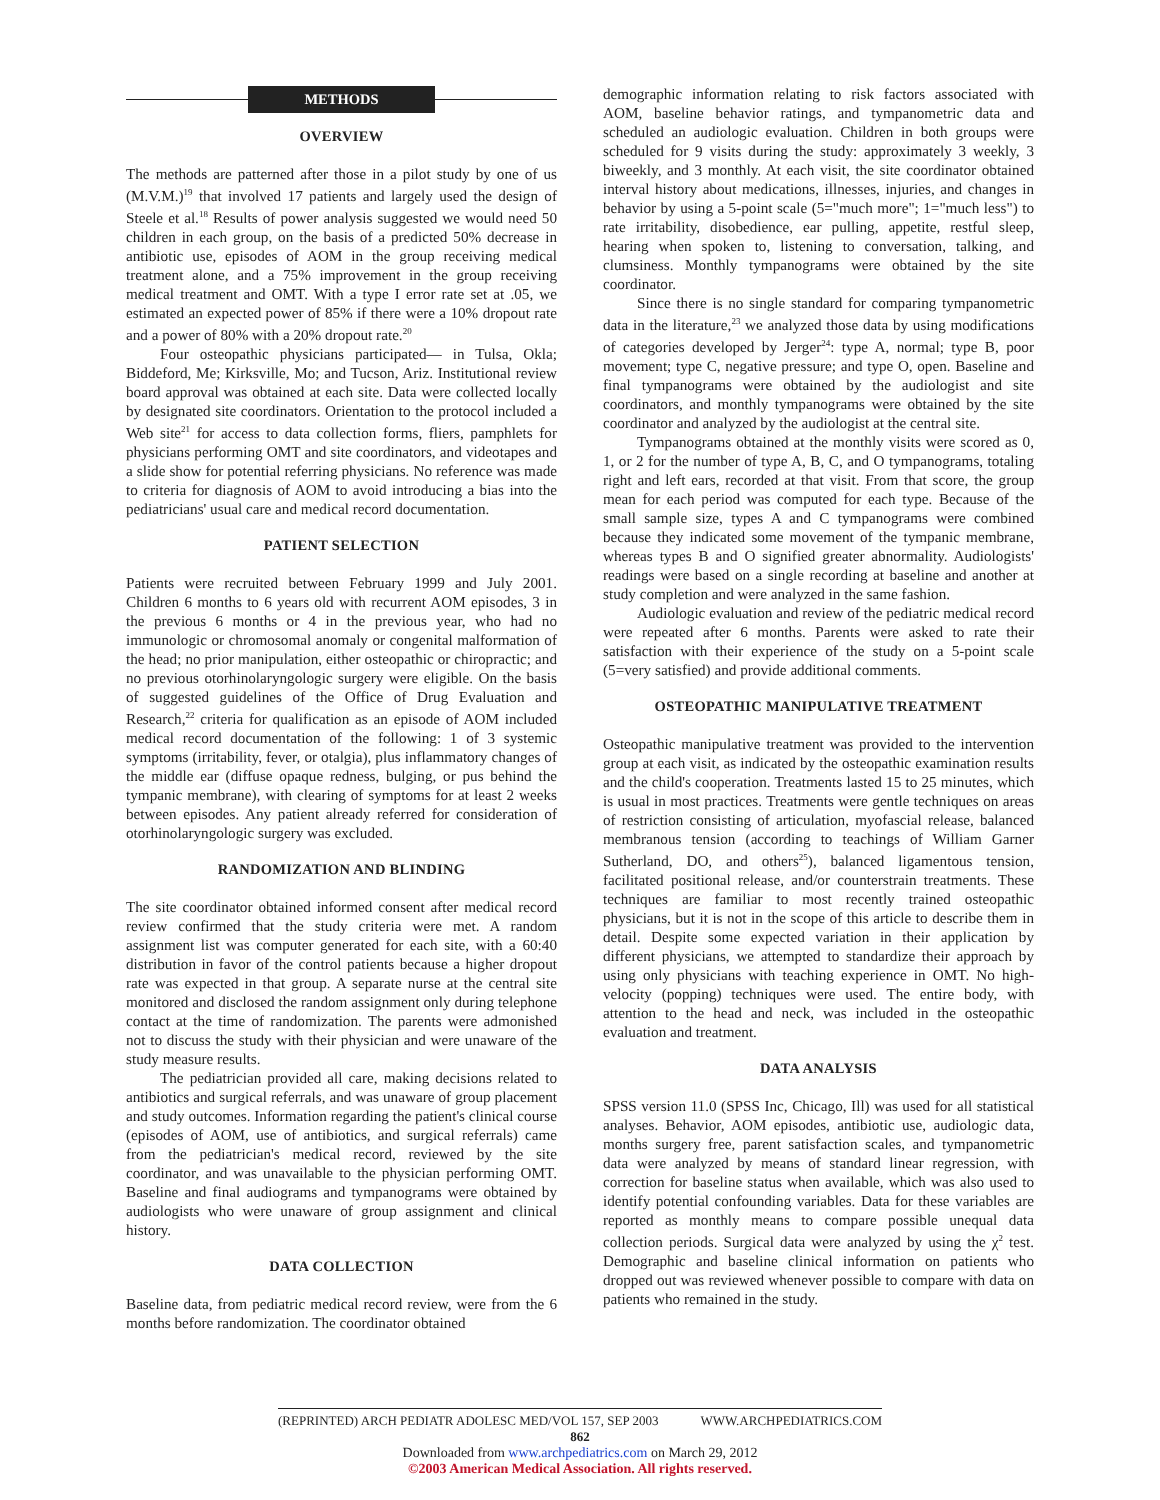METHODS
OVERVIEW
The methods are patterned after those in a pilot study by one of us (M.V.M.)<sup>19</sup> that involved 17 patients and largely used the design of Steele et al.<sup>18</sup> Results of power analysis suggested we would need 50 children in each group, on the basis of a predicted 50% decrease in antibiotic use, episodes of AOM in the group receiving medical treatment alone, and a 75% improvement in the group receiving medical treatment and OMT. With a type I error rate set at .05, we estimated an expected power of 85% if there were a 10% dropout rate and a power of 80% with a 20% dropout rate.<sup>20</sup>
Four osteopathic physicians participated— in Tulsa, Okla; Biddeford, Me; Kirksville, Mo; and Tucson, Ariz. Institutional review board approval was obtained at each site. Data were collected locally by designated site coordinators. Orientation to the protocol included a Web site<sup>21</sup> for access to data collection forms, fliers, pamphlets for physicians performing OMT and site coordinators, and videotapes and a slide show for potential referring physicians. No reference was made to criteria for diagnosis of AOM to avoid introducing a bias into the pediatricians' usual care and medical record documentation.
PATIENT SELECTION
Patients were recruited between February 1999 and July 2001. Children 6 months to 6 years old with recurrent AOM episodes, 3 in the previous 6 months or 4 in the previous year, who had no immunologic or chromosomal anomaly or congenital malformation of the head; no prior manipulation, either osteopathic or chiropractic; and no previous otorhinolaryngologic surgery were eligible. On the basis of suggested guidelines of the Office of Drug Evaluation and Research,<sup>22</sup> criteria for qualification as an episode of AOM included medical record documentation of the following: 1 of 3 systemic symptoms (irritability, fever, or otalgia), plus inflammatory changes of the middle ear (diffuse opaque redness, bulging, or pus behind the tympanic membrane), with clearing of symptoms for at least 2 weeks between episodes. Any patient already referred for consideration of otorhinolaryngologic surgery was excluded.
RANDOMIZATION AND BLINDING
The site coordinator obtained informed consent after medical record review confirmed that the study criteria were met. A random assignment list was computer generated for each site, with a 60:40 distribution in favor of the control patients because a higher dropout rate was expected in that group. A separate nurse at the central site monitored and disclosed the random assignment only during telephone contact at the time of randomization. The parents were admonished not to discuss the study with their physician and were unaware of the study measure results.
The pediatrician provided all care, making decisions related to antibiotics and surgical referrals, and was unaware of group placement and study outcomes. Information regarding the patient's clinical course (episodes of AOM, use of antibiotics, and surgical referrals) came from the pediatrician's medical record, reviewed by the site coordinator, and was unavailable to the physician performing OMT. Baseline and final audiograms and tympanograms were obtained by audiologists who were unaware of group assignment and clinical history.
DATA COLLECTION
Baseline data, from pediatric medical record review, were from the 6 months before randomization. The coordinator obtained
demographic information relating to risk factors associated with AOM, baseline behavior ratings, and tympanometric data and scheduled an audiologic evaluation. Children in both groups were scheduled for 9 visits during the study: approximately 3 weekly, 3 biweekly, and 3 monthly. At each visit, the site coordinator obtained interval history about medications, illnesses, injuries, and changes in behavior by using a 5-point scale (5="much more"; 1="much less") to rate irritability, disobedience, ear pulling, appetite, restful sleep, hearing when spoken to, listening to conversation, talking, and clumsiness. Monthly tympanograms were obtained by the site coordinator.
Since there is no single standard for comparing tympanometric data in the literature,<sup>23</sup> we analyzed those data by using modifications of categories developed by Jerger<sup>24</sup>: type A, normal; type B, poor movement; type C, negative pressure; and type O, open. Baseline and final tympanograms were obtained by the audiologist and site coordinators, and monthly tympanograms were obtained by the site coordinator and analyzed by the audiologist at the central site.
Tympanograms obtained at the monthly visits were scored as 0, 1, or 2 for the number of type A, B, C, and O tympanograms, totaling right and left ears, recorded at that visit. From that score, the group mean for each period was computed for each type. Because of the small sample size, types A and C tympanograms were combined because they indicated some movement of the tympanic membrane, whereas types B and O signified greater abnormality. Audiologists' readings were based on a single recording at baseline and another at study completion and were analyzed in the same fashion.
Audiologic evaluation and review of the pediatric medical record were repeated after 6 months. Parents were asked to rate their satisfaction with their experience of the study on a 5-point scale (5=very satisfied) and provide additional comments.
OSTEOPATHIC MANIPULATIVE TREATMENT
Osteopathic manipulative treatment was provided to the intervention group at each visit, as indicated by the osteopathic examination results and the child's cooperation. Treatments lasted 15 to 25 minutes, which is usual in most practices. Treatments were gentle techniques on areas of restriction consisting of articulation, myofascial release, balanced membranous tension (according to teachings of William Garner Sutherland, DO, and others<sup>25</sup>), balanced ligamentous tension, facilitated positional release, and/or counterstrain treatments. These techniques are familiar to most recently trained osteopathic physicians, but it is not in the scope of this article to describe them in detail. Despite some expected variation in their application by different physicians, we attempted to standardize their approach by using only physicians with teaching experience in OMT. No high-velocity (popping) techniques were used. The entire body, with attention to the head and neck, was included in the osteopathic evaluation and treatment.
DATA ANALYSIS
SPSS version 11.0 (SPSS Inc, Chicago, Ill) was used for all statistical analyses. Behavior, AOM episodes, antibiotic use, audiologic data, months surgery free, parent satisfaction scales, and tympanometric data were analyzed by means of standard linear regression, with correction for baseline status when available, which was also used to identify potential confounding variables. Data for these variables are reported as monthly means to compare possible unequal data collection periods. Surgical data were analyzed by using the χ<sup>2</sup> test. Demographic and baseline clinical information on patients who dropped out was reviewed whenever possible to compare with data on patients who remained in the study.
(REPRINTED) ARCH PEDIATR ADOLESC MED/VOL 157, SEP 2003 WWW.ARCHPEDIATRICS.COM
862
Downloaded from www.archpediatrics.com on March 29, 2012
©2003 American Medical Association. All rights reserved.